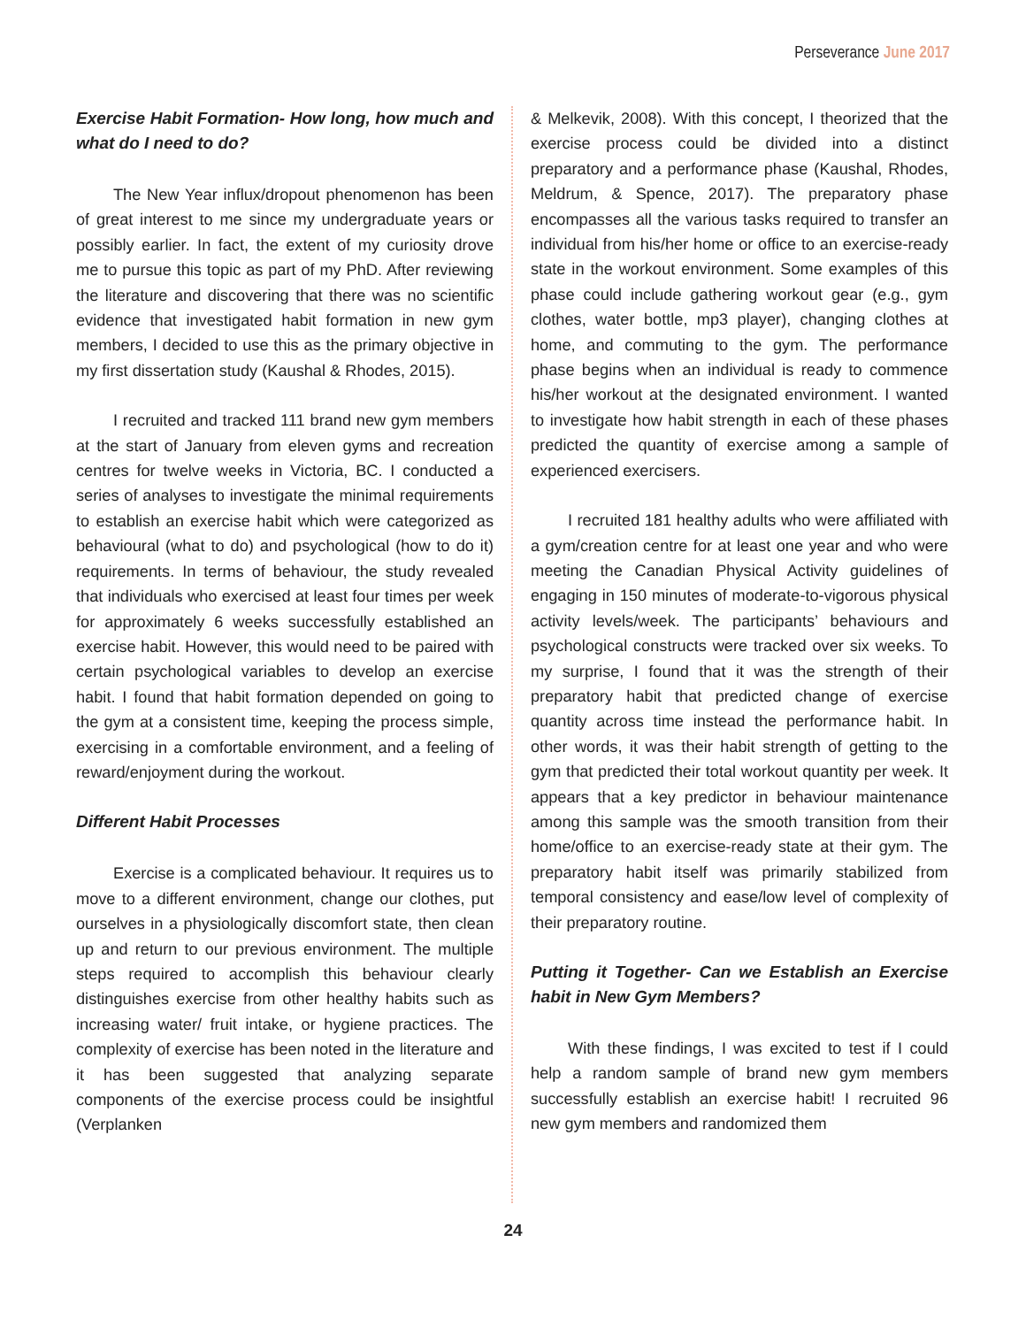Perseverance June 2017
Exercise Habit Formation- How long, how much and what do I need to do?
The New Year influx/dropout phenomenon has been of great interest to me since my undergraduate years or possibly earlier. In fact, the extent of my curiosity drove me to pursue this topic as part of my PhD. After reviewing the literature and discovering that there was no scientific evidence that investigated habit formation in new gym members, I decided to use this as the primary objective in my first dissertation study (Kaushal & Rhodes, 2015).
I recruited and tracked 111 brand new gym members at the start of January from eleven gyms and recreation centres for twelve weeks in Victoria, BC. I conducted a series of analyses to investigate the minimal requirements to establish an exercise habit which were categorized as behavioural (what to do) and psychological (how to do it) requirements. In terms of behaviour, the study revealed that individuals who exercised at least four times per week for approximately 6 weeks successfully established an exercise habit. However, this would need to be paired with certain psychological variables to develop an exercise habit. I found that habit formation depended on going to the gym at a consistent time, keeping the process simple, exercising in a comfortable environment, and a feeling of reward/enjoyment during the workout.
Different Habit Processes
Exercise is a complicated behaviour. It requires us to move to a different environment, change our clothes, put ourselves in a physiologically discomfort state, then clean up and return to our previous environment. The multiple steps required to accomplish this behaviour clearly distinguishes exercise from other healthy habits such as increasing water/ fruit intake, or hygiene practices. The complexity of exercise has been noted in the literature and it has been suggested that analyzing separate components of the exercise process could be insightful (Verplanken
& Melkevik, 2008). With this concept, I theorized that the exercise process could be divided into a distinct preparatory and a performance phase (Kaushal, Rhodes, Meldrum, & Spence, 2017). The preparatory phase encompasses all the various tasks required to transfer an individual from his/her home or office to an exercise-ready state in the workout environment. Some examples of this phase could include gathering workout gear (e.g., gym clothes, water bottle, mp3 player), changing clothes at home, and commuting to the gym. The performance phase begins when an individual is ready to commence his/her workout at the designated environment. I wanted to investigate how habit strength in each of these phases predicted the quantity of exercise among a sample of experienced exercisers.
I recruited 181 healthy adults who were affiliated with a gym/creation centre for at least one year and who were meeting the Canadian Physical Activity guidelines of engaging in 150 minutes of moderate-to-vigorous physical activity levels/week. The participants’ behaviours and psychological constructs were tracked over six weeks. To my surprise, I found that it was the strength of their preparatory habit that predicted change of exercise quantity across time instead the performance habit. In other words, it was their habit strength of getting to the gym that predicted their total workout quantity per week. It appears that a key predictor in behaviour maintenance among this sample was the smooth transition from their home/office to an exercise-ready state at their gym. The preparatory habit itself was primarily stabilized from temporal consistency and ease/low level of complexity of their preparatory routine.
Putting it Together- Can we Establish an Exercise habit in New Gym Members?
With these findings, I was excited to test if I could help a random sample of brand new gym members successfully establish an exercise habit! I recruited 96 new gym members and randomized them
24